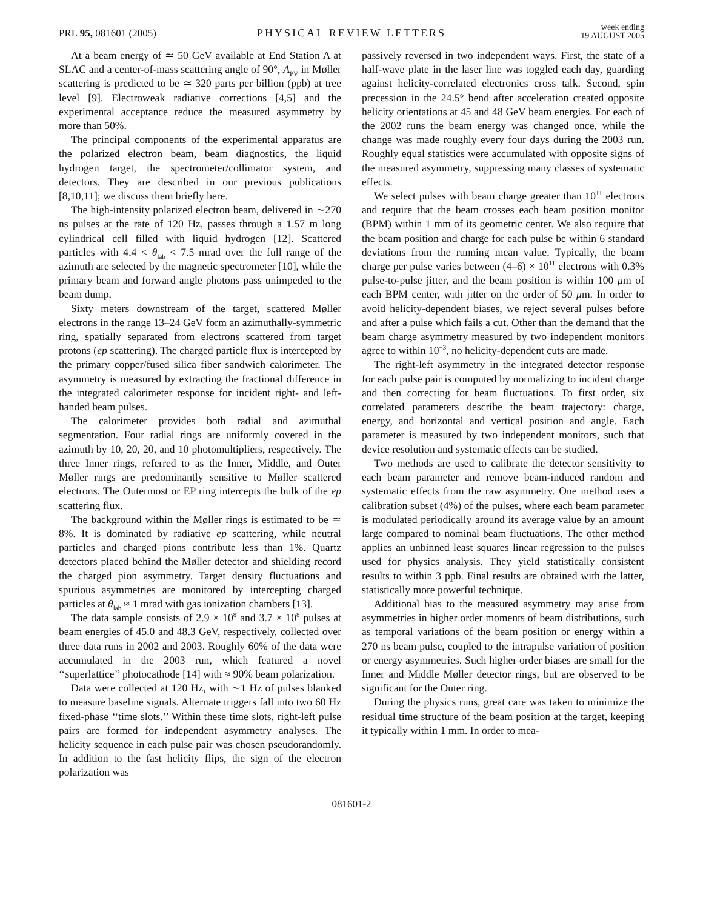PRL 95, 081601 (2005)
PHYSICAL REVIEW LETTERS
week ending
19 AUGUST 2005
At a beam energy of ≃ 50 GeV available at End Station A at SLAC and a center-of-mass scattering angle of 90°, A<sub>PV</sub> in Møller scattering is predicted to be ≃ 320 parts per billion (ppb) at tree level [9]. Electroweak radiative corrections [4,5] and the experimental acceptance reduce the measured asymmetry by more than 50%.
The principal components of the experimental apparatus are the polarized electron beam, beam diagnostics, the liquid hydrogen target, the spectrometer/collimator system, and detectors. They are described in our previous publications [8,10,11]; we discuss them briefly here.
The high-intensity polarized electron beam, delivered in ∼270 ns pulses at the rate of 120 Hz, passes through a 1.57 m long cylindrical cell filled with liquid hydrogen [12]. Scattered particles with 4.4 < θ<sub>lab</sub> < 7.5 mrad over the full range of the azimuth are selected by the magnetic spectrometer [10], while the primary beam and forward angle photons pass unimpeded to the beam dump.
Sixty meters downstream of the target, scattered Møller electrons in the range 13–24 GeV form an azimuthally-symmetric ring, spatially separated from electrons scattered from target protons (ep scattering). The charged particle flux is intercepted by the primary copper/fused silica fiber sandwich calorimeter. The asymmetry is measured by extracting the fractional difference in the integrated calorimeter response for incident right- and left-handed beam pulses.
The calorimeter provides both radial and azimuthal segmentation. Four radial rings are uniformly covered in the azimuth by 10, 20, 20, and 10 photomultipliers, respectively. The three Inner rings, referred to as the Inner, Middle, and Outer Møller rings are predominantly sensitive to Møller scattered electrons. The Outermost or EP ring intercepts the bulk of the ep scattering flux.
The background within the Møller rings is estimated to be ≃ 8%. It is dominated by radiative ep scattering, while neutral particles and charged pions contribute less than 1%. Quartz detectors placed behind the Møller detector and shielding record the charged pion asymmetry. Target density fluctuations and spurious asymmetries are monitored by intercepting charged particles at θ<sub>lab</sub> ≈ 1 mrad with gas ionization chambers [13].
The data sample consists of 2.9 × 10<sup>8</sup> and 3.7 × 10<sup>8</sup> pulses at beam energies of 45.0 and 48.3 GeV, respectively, collected over three data runs in 2002 and 2003. Roughly 60% of the data were accumulated in the 2003 run, which featured a novel ‘‘superlattice’’ photocathode [14] with ≈ 90% beam polarization.
Data were collected at 120 Hz, with ∼1 Hz of pulses blanked to measure baseline signals. Alternate triggers fall into two 60 Hz fixed-phase ‘‘time slots.’’ Within these time slots, right-left pulse pairs are formed for independent asymmetry analyses. The helicity sequence in each pulse pair was chosen pseudorandomly. In addition to the fast helicity flips, the sign of the electron polarization was
passively reversed in two independent ways. First, the state of a half-wave plate in the laser line was toggled each day, guarding against helicity-correlated electronics cross talk. Second, spin precession in the 24.5° bend after acceleration created opposite helicity orientations at 45 and 48 GeV beam energies. For each of the 2002 runs the beam energy was changed once, while the change was made roughly every four days during the 2003 run. Roughly equal statistics were accumulated with opposite signs of the measured asymmetry, suppressing many classes of systematic effects.
We select pulses with beam charge greater than 10<sup>11</sup> electrons and require that the beam crosses each beam position monitor (BPM) within 1 mm of its geometric center. We also require that the beam position and charge for each pulse be within 6 standard deviations from the running mean value. Typically, the beam charge per pulse varies between (4–6) × 10<sup>11</sup> electrons with 0.3% pulse-to-pulse jitter, and the beam position is within 100 μm of each BPM center, with jitter on the order of 50 μm. In order to avoid helicity-dependent biases, we reject several pulses before and after a pulse which fails a cut. Other than the demand that the beam charge asymmetry measured by two independent monitors agree to within 10<sup>−3</sup>, no helicity-dependent cuts are made.
The right-left asymmetry in the integrated detector response for each pulse pair is computed by normalizing to incident charge and then correcting for beam fluctuations. To first order, six correlated parameters describe the beam trajectory: charge, energy, and horizontal and vertical position and angle. Each parameter is measured by two independent monitors, such that device resolution and systematic effects can be studied.
Two methods are used to calibrate the detector sensitivity to each beam parameter and remove beam-induced random and systematic effects from the raw asymmetry. One method uses a calibration subset (4%) of the pulses, where each beam parameter is modulated periodically around its average value by an amount large compared to nominal beam fluctuations. The other method applies an unbinned least squares linear regression to the pulses used for physics analysis. They yield statistically consistent results to within 3 ppb. Final results are obtained with the latter, statistically more powerful technique.
Additional bias to the measured asymmetry may arise from asymmetries in higher order moments of beam distributions, such as temporal variations of the beam position or energy within a 270 ns beam pulse, coupled to the intrapulse variation of position or energy asymmetries. Such higher order biases are small for the Inner and Middle Møller detector rings, but are observed to be significant for the Outer ring.
During the physics runs, great care was taken to minimize the residual time structure of the beam position at the target, keeping it typically within 1 mm. In order to mea-
081601-2